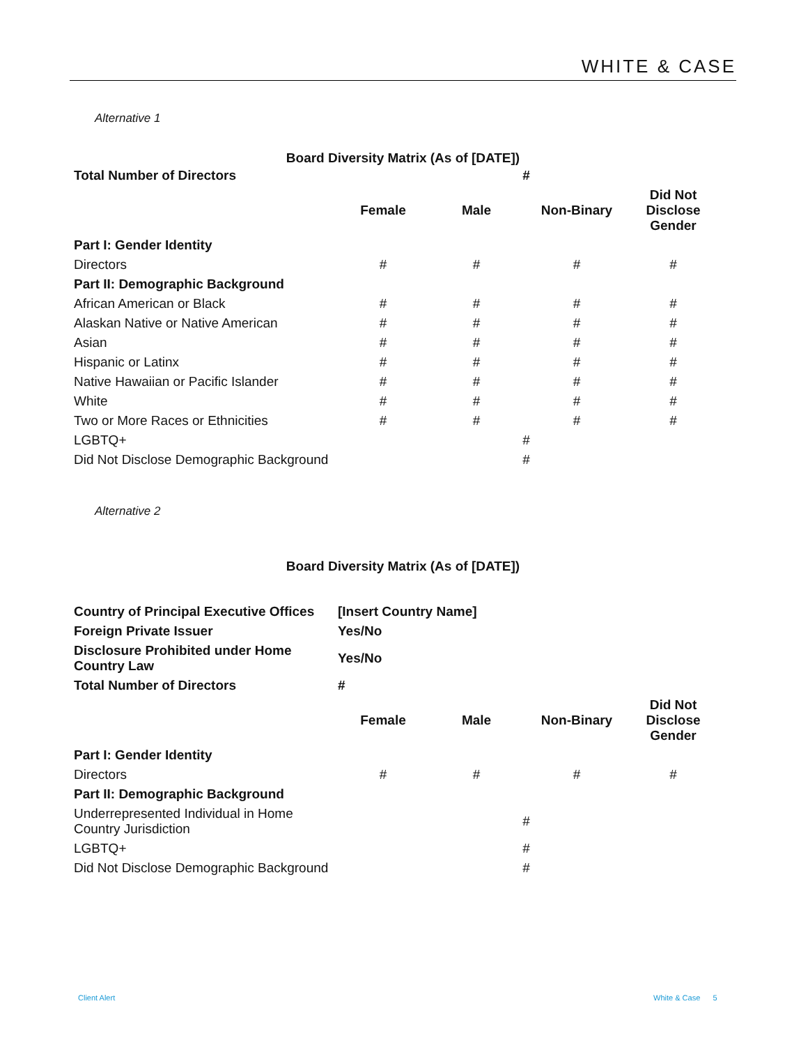WHITE & CASE
Alternative 1
Board Diversity Matrix (As of [DATE])
| Total Number of Directors | # | | | |
| | Female | Male | Non-Binary | Did Not Disclose Gender |
| Part I: Gender Identity | | | | |
| Directors | # | # | # | # |
| Part II: Demographic Background | | | | |
| African American or Black | # | # | # | # |
| Alaskan Native or Native American | # | # | # | # |
| Asian | # | # | # | # |
| Hispanic or Latinx | # | # | # | # |
| Native Hawaiian or Pacific Islander | # | # | # | # |
| White | # | # | # | # |
| Two or More Races or Ethnicities | # | # | # | # |
| LGBTQ+ | # | | | |
| Did Not Disclose Demographic Background | # | | | |
Alternative 2
Board Diversity Matrix (As of [DATE])
| Country of Principal Executive Offices | [Insert Country Name] | | | |
| Foreign Private Issuer | Yes/No | | | |
| Disclosure Prohibited under Home Country Law | Yes/No | | | |
| Total Number of Directors | # | | | |
| | Female | Male | Non-Binary | Did Not Disclose Gender |
| Part I: Gender Identity | | | | |
| Directors | # | # | # | # |
| Part II: Demographic Background | | | | |
| Underrepresented Individual in Home Country Jurisdiction | # | | | |
| LGBTQ+ | # | | | |
| Did Not Disclose Demographic Background | # | | | |
Client Alert White & Case 5